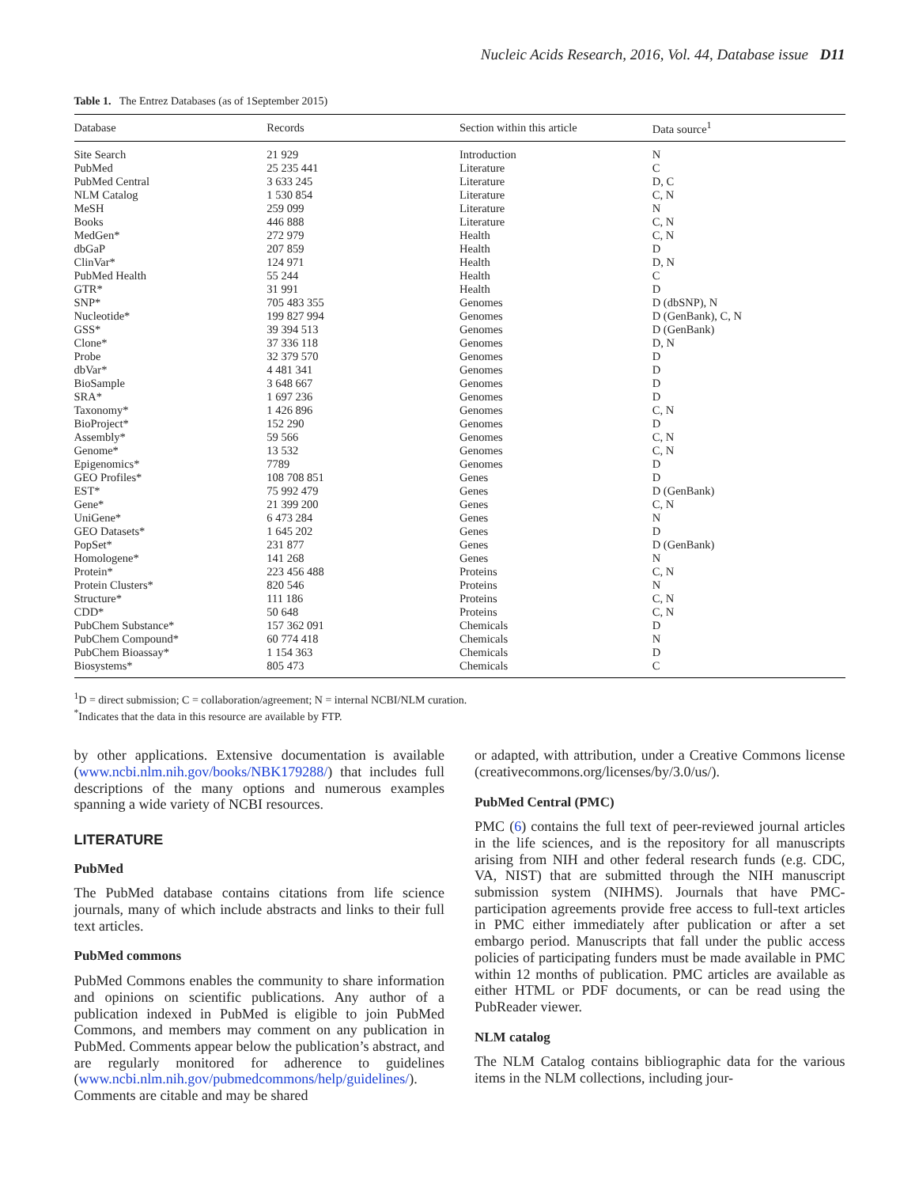Nucleic Acids Research, 2016, Vol. 44, Database issue D11
Table 1. The Entrez Databases (as of 1September 2015)
| Database | Records | Section within this article | Data source<sup>1</sup> |
| --- | --- | --- | --- |
| Site Search | 21 929 | Introduction | N |
| PubMed | 25 235 441 | Literature | C |
| PubMed Central | 3 633 245 | Literature | D, C |
| NLM Catalog | 1 530 854 | Literature | C, N |
| MeSH | 259 099 | Literature | N |
| Books | 446 888 | Literature | C, N |
| MedGen* | 272 979 | Health | C, N |
| dbGaP | 207 859 | Health | D |
| ClinVar* | 124 971 | Health | D, N |
| PubMed Health | 55 244 | Health | C |
| GTR* | 31 991 | Health | D |
| SNP* | 705 483 355 | Genomes | D (dbSNP), N |
| Nucleotide* | 199 827 994 | Genomes | D (GenBank), C, N |
| GSS* | 39 394 513 | Genomes | D (GenBank) |
| Clone* | 37 336 118 | Genomes | D, N |
| Probe | 32 379 570 | Genomes | D |
| dbVar* | 4 481 341 | Genomes | D |
| BioSample | 3 648 667 | Genomes | D |
| SRA* | 1 697 236 | Genomes | D |
| Taxonomy* | 1 426 896 | Genomes | C, N |
| BioProject* | 152 290 | Genomes | D |
| Assembly* | 59 566 | Genomes | C, N |
| Genome* | 13 532 | Genomes | C, N |
| Epigenomics* | 7789 | Genomes | D |
| GEO Profiles* | 108 708 851 | Genes | D |
| EST* | 75 992 479 | Genes | D (GenBank) |
| Gene* | 21 399 200 | Genes | C, N |
| UniGene* | 6 473 284 | Genes | N |
| GEO Datasets* | 1 645 202 | Genes | D |
| PopSet* | 231 877 | Genes | D (GenBank) |
| Homologene* | 141 268 | Genes | N |
| Protein* | 223 456 488 | Proteins | C, N |
| Protein Clusters* | 820 546 | Proteins | N |
| Structure* | 111 186 | Proteins | C, N |
| CDD* | 50 648 | Proteins | C, N |
| PubChem Substance* | 157 362 091 | Chemicals | D |
| PubChem Compound* | 60 774 418 | Chemicals | N |
| PubChem Bioassay* | 1 154 363 | Chemicals | D |
| Biosystems* | 805 473 | Chemicals | C |
<sup>1</sup> D = direct submission; C = collaboration/agreement; N = internal NCBI/NLM curation.
<sup>*</sup> Indicates that the data in this resource are available by FTP.
by other applications. Extensive documentation is available (www.ncbi.nlm.nih.gov/books/NBK179288/) that includes full descriptions of the many options and numerous examples spanning a wide variety of NCBI resources.
LITERATURE
PubMed
The PubMed database contains citations from life science journals, many of which include abstracts and links to their full text articles.
PubMed commons
PubMed Commons enables the community to share information and opinions on scientific publications. Any author of a publication indexed in PubMed is eligible to join PubMed Commons, and members may comment on any publication in PubMed. Comments appear below the publication’s abstract, and are regularly monitored for adherence to guidelines (www.ncbi.nlm.nih.gov/pubmedcommons/help/guidelines/). Comments are citable and may be shared
or adapted, with attribution, under a Creative Commons license (creativecommons.org/licenses/by/3.0/us/).
PubMed Central (PMC)
PMC (6) contains the full text of peer-reviewed journal articles in the life sciences, and is the repository for all manuscripts arising from NIH and other federal research funds (e.g. CDC, VA, NIST) that are submitted through the NIH manuscript submission system (NIHMS). Journals that have PMC-participation agreements provide free access to full-text articles in PMC either immediately after publication or after a set embargo period. Manuscripts that fall under the public access policies of participating funders must be made available in PMC within 12 months of publication. PMC articles are available as either HTML or PDF documents, or can be read using the PubReader viewer.
NLM catalog
The NLM Catalog contains bibliographic data for the various items in the NLM collections, including jour-